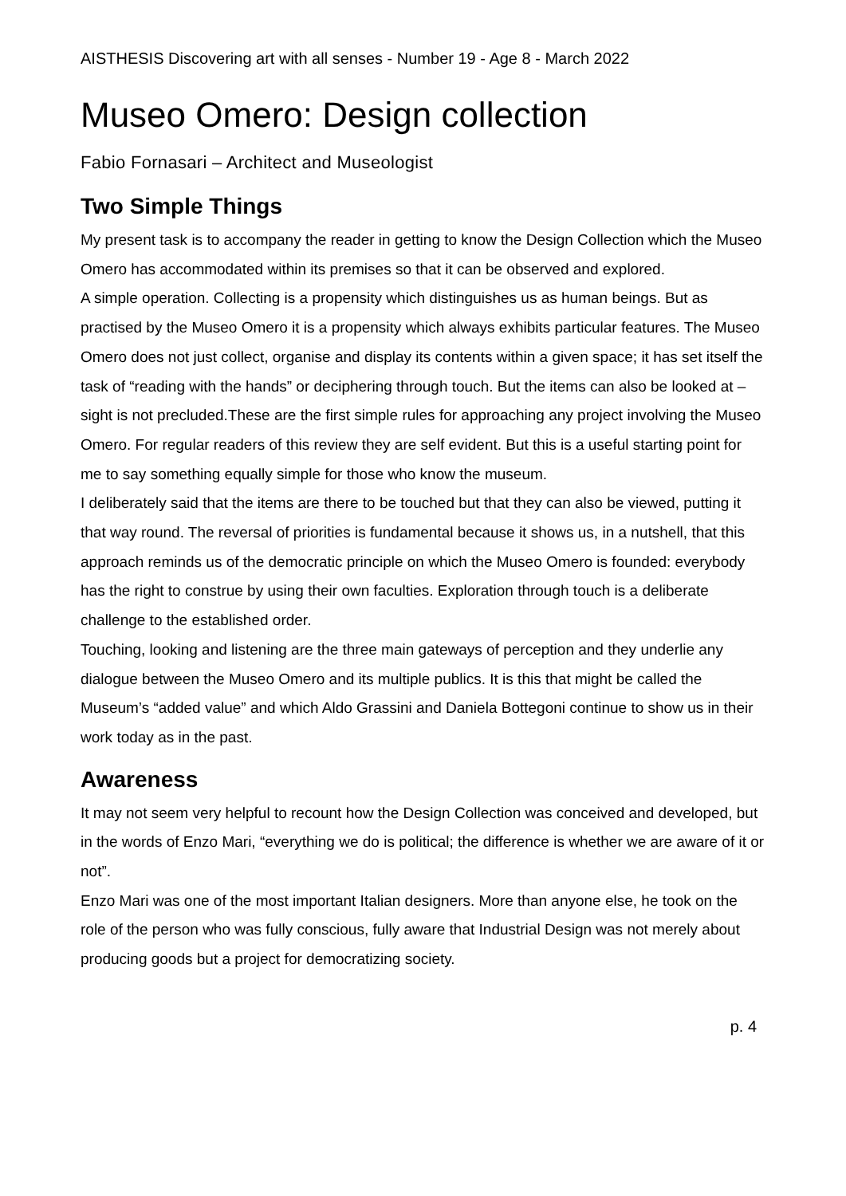AISTHESIS Discovering art with all senses - Number 19 - Age 8 - March 2022
Museo Omero: Design collection
Fabio Fornasari – Architect and Museologist
Two Simple Things
My present task is to accompany the reader in getting to know the Design Collection which the Museo Omero has accommodated within its premises so that it can be observed and explored.
A simple operation. Collecting is a propensity which distinguishes us as human beings. But as practised by the Museo Omero it is a propensity which always exhibits particular features. The Museo Omero does not just collect, organise and display its contents within a given space; it has set itself the task of “reading with the hands” or deciphering through touch. But the items can also be looked at – sight is not precluded.These are the first simple rules for approaching any project involving the Museo Omero. For regular readers of this review they are self evident. But this is a useful starting point for me to say something equally simple for those who know the museum.
I deliberately said that the items are there to be touched but that they can also be viewed, putting it that way round. The reversal of priorities is fundamental because it shows us, in a nutshell, that this approach reminds us of the democratic principle on which the Museo Omero is founded: everybody has the right to construe by using their own faculties. Exploration through touch is a deliberate challenge to the established order.
Touching, looking and listening are the three main gateways of perception and they underlie any dialogue between the Museo Omero and its multiple publics. It is this that might be called the Museum’s “added value” and which Aldo Grassini and Daniela Bottegoni continue to show us in their work today as in the past.
Awareness
It may not seem very helpful to recount how the Design Collection was conceived and developed, but in the words of Enzo Mari, “everything we do is political; the difference is whether we are aware of it or not”.
Enzo Mari was one of the most important Italian designers. More than anyone else, he took on the role of the person who was fully conscious, fully aware that Industrial Design was not merely about producing goods but a project for democratizing society.
p. 4